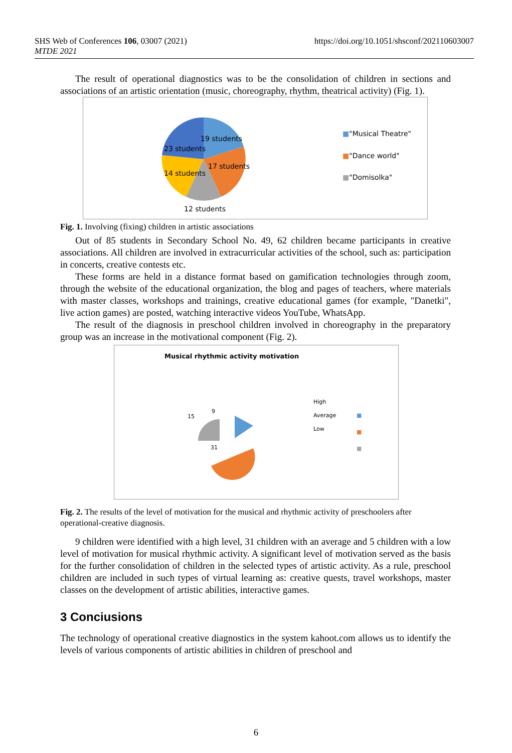https://doi.org/10.1051/shsconf/202110603007 SHS Web of Conferences 106, 03007 (2021)
MTDE 2021
The result of operational diagnostics was to be the consolidation of children in sections and associations of an artistic orientation (music, choreography, rhythm, theatrical activity) (Fig. 1).
19 students
23 students
17 students
14 students
12 students
■"Musical Theatre"
■"Dance world"
■"Domisolka"
Fig. 1. Involving (fixing) children in artistic associations
Out of 85 students in Secondary School No. 49, 62 children became participants in creative associations. All children are involved in extracurricular activities of the school, such as: participation in concerts, creative contests etc.
These forms are held in a distance format based on gamification technologies through zoom, through the website of the educational organization, the blog and pages of teachers, where materials with master classes, workshops and trainings, creative educational games (for example, "Danetki", live action games) are posted, watching interactive videos YouTube, WhatsApp.
The result of the diagnosis in preschool children involved in choreography in the preparatory group was an increase in the motivational component (Fig. 2).
Musical rhythmic activity motivation
9
15
31
High
Average
Low
■
■
■
Fig. 2. The results of the level of motivation for the musical and rhythmic activity of preschoolers after operational-creative diagnosis.
9 children were identified with a high level, 31 children with an average and 5 children with a low level of motivation for musical rhythmic activity. A significant level of motivation served as the basis for the further consolidation of children in the selected types of artistic activity. As a rule, preschool children are included in such types of virtual learning as: creative quests, travel workshops, master classes on the development of artistic abilities, interactive games.
3 Conciusions
The technology of operational creative diagnostics in the system kahoot.com allows us to identify the levels of various components of artistic abilities in children of preschool and
6